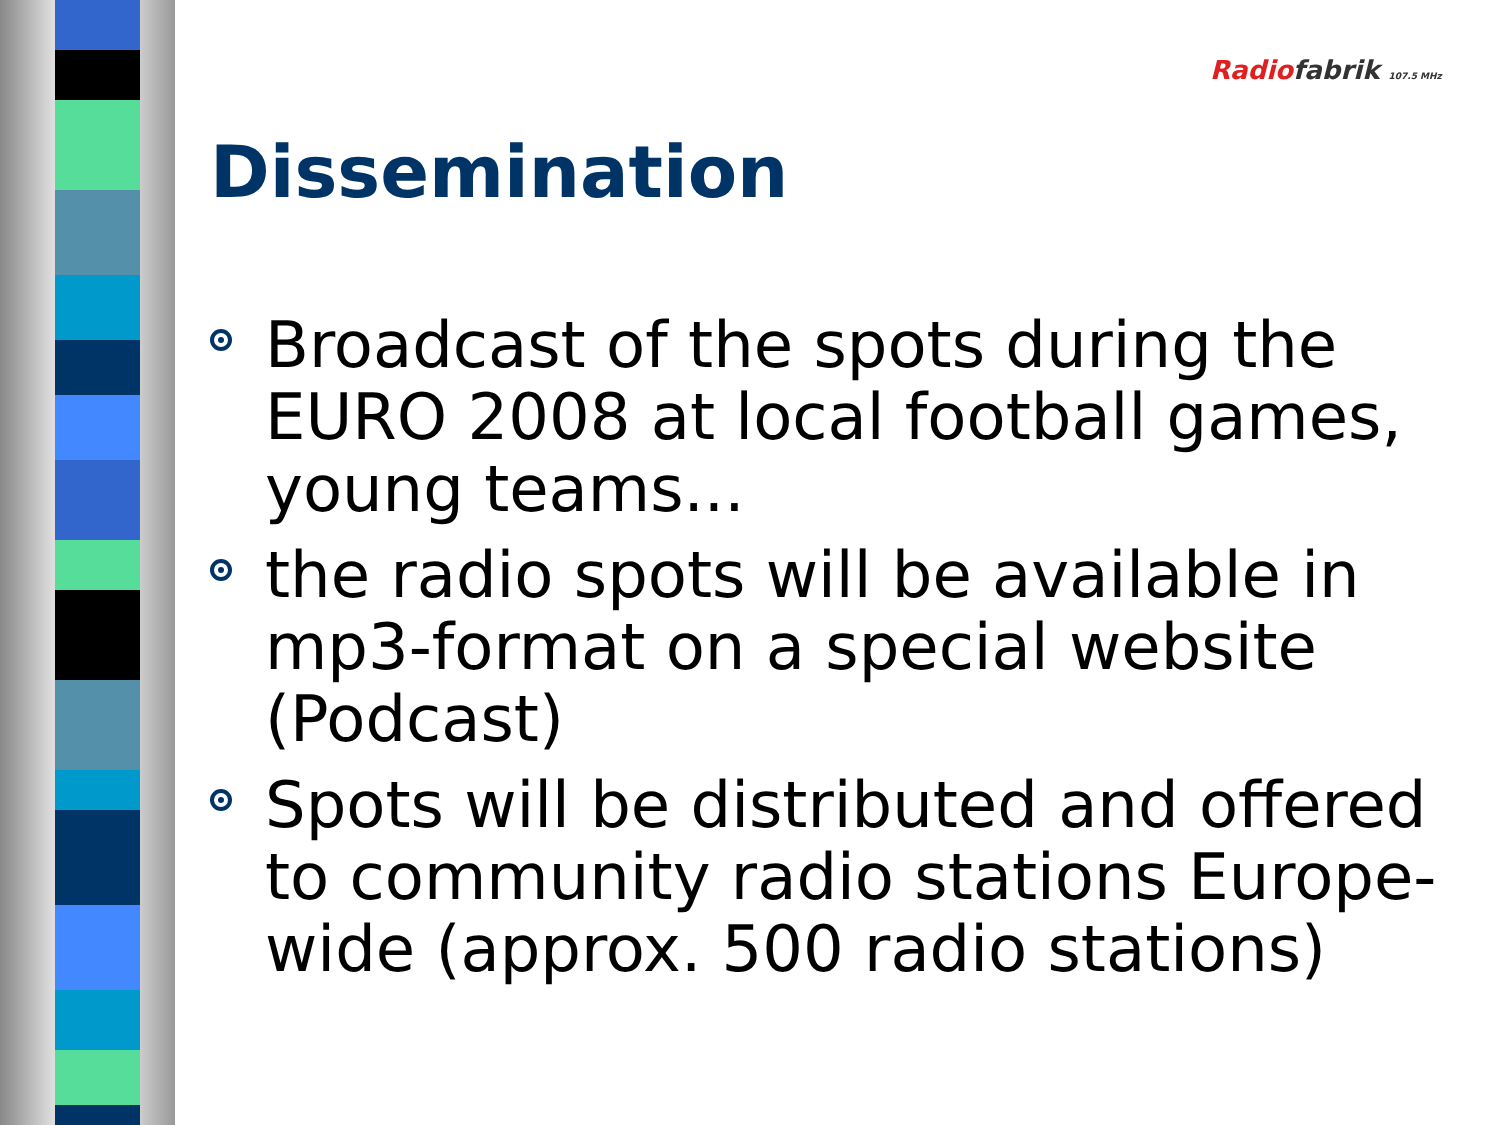Radio fabrik 107.5 MHz
Dissemination
Broadcast of the spots during the EURO 2008 at local football games, young teams...
the radio spots will be available in mp3-format on a special website (Podcast)
Spots will be distributed and offered to community radio stations Europe-wide (approx. 500 radio stations)